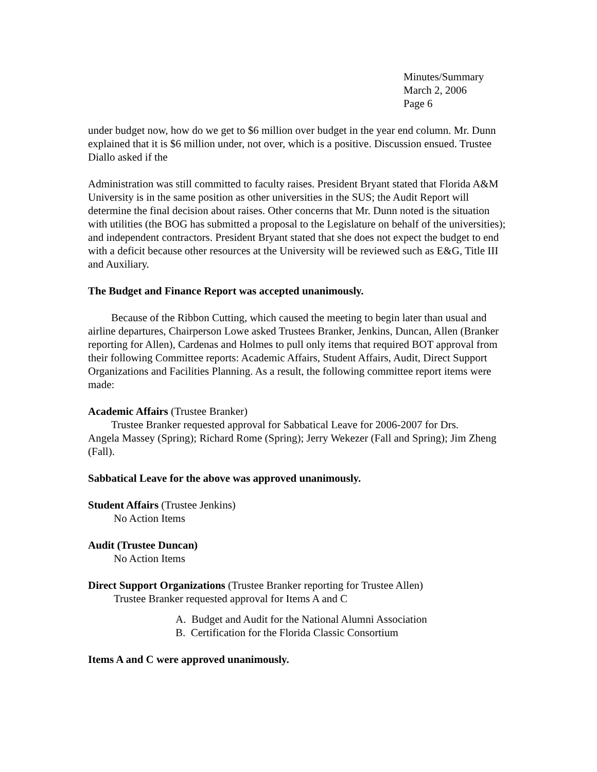Minutes/Summary
March 2, 2006
Page 6
under budget now, how do we get to $6 million over budget in the year end column. Mr. Dunn explained that it is $6 million under, not over, which is a positive. Discussion ensued. Trustee Diallo asked if the
Administration was still committed to faculty raises. President Bryant stated that Florida A&M University is in the same position as other universities in the SUS; the Audit Report will determine the final decision about raises. Other concerns that Mr. Dunn noted is the situation with utilities (the BOG has submitted a proposal to the Legislature on behalf of the universities); and independent contractors. President Bryant stated that she does not expect the budget to end with a deficit because other resources at the University will be reviewed such as E&G, Title III and Auxiliary.
The Budget and Finance Report was accepted unanimously.
Because of the Ribbon Cutting, which caused the meeting to begin later than usual and airline departures, Chairperson Lowe asked Trustees Branker, Jenkins, Duncan, Allen (Branker reporting for Allen), Cardenas and Holmes to pull only items that required BOT approval from their following Committee reports: Academic Affairs, Student Affairs, Audit, Direct Support Organizations and Facilities Planning. As a result, the following committee report items were made:
Academic Affairs (Trustee Branker)
Trustee Branker requested approval for Sabbatical Leave for 2006-2007 for Drs.
Angela Massey (Spring); Richard Rome (Spring); Jerry Wekezer (Fall and Spring); Jim Zheng (Fall).
Sabbatical Leave for the above was approved unanimously.
Student Affairs (Trustee Jenkins)
No Action Items
Audit (Trustee Duncan)
No Action Items
Direct Support Organizations (Trustee Branker reporting for Trustee Allen)
Trustee Branker requested approval for Items A and C
A. Budget and Audit for the National Alumni Association
B. Certification for the Florida Classic Consortium
Items A and C were approved unanimously.